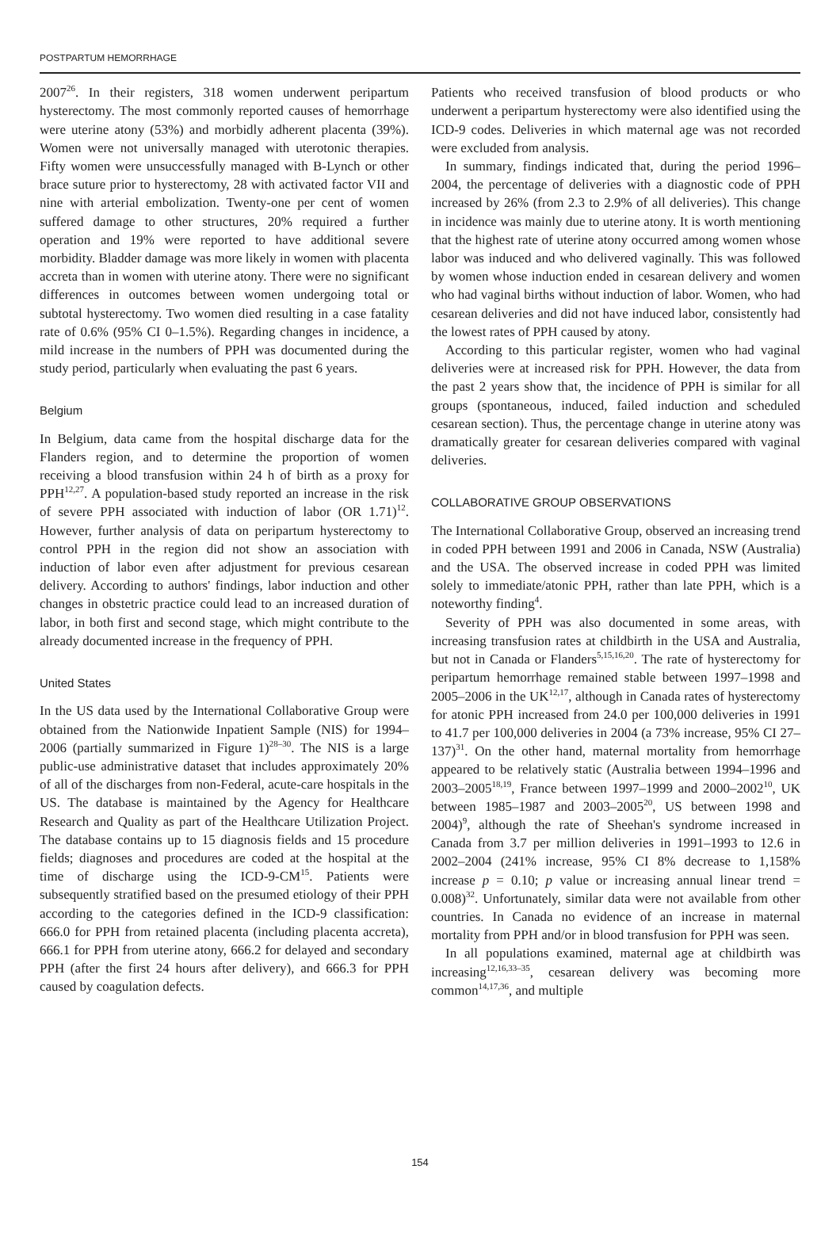POSTPARTUM HEMORRHAGE
2007<sup>26</sup>. In their registers, 318 women underwent peripartum hysterectomy. The most commonly reported causes of hemorrhage were uterine atony (53%) and morbidly adherent placenta (39%). Women were not universally managed with uterotonic therapies. Fifty women were unsuccessfully managed with B-Lynch or other brace suture prior to hysterectomy, 28 with activated factor VII and nine with arterial embolization. Twenty-one per cent of women suffered damage to other structures, 20% required a further operation and 19% were reported to have additional severe morbidity. Bladder damage was more likely in women with placenta accreta than in women with uterine atony. There were no significant differences in outcomes between women undergoing total or subtotal hysterectomy. Two women died resulting in a case fatality rate of 0.6% (95% CI 0–1.5%). Regarding changes in incidence, a mild increase in the numbers of PPH was documented during the study period, particularly when evaluating the past 6 years.
Belgium
In Belgium, data came from the hospital discharge data for the Flanders region, and to determine the proportion of women receiving a blood transfusion within 24 h of birth as a proxy for PPH<sup>12,27</sup>. A population-based study reported an increase in the risk of severe PPH associated with induction of labor (OR 1.71)<sup>12</sup>. However, further analysis of data on peripartum hysterectomy to control PPH in the region did not show an association with induction of labor even after adjustment for previous cesarean delivery. According to authors' findings, labor induction and other changes in obstetric practice could lead to an increased duration of labor, in both first and second stage, which might contribute to the already documented increase in the frequency of PPH.
United States
In the US data used by the International Collaborative Group were obtained from the Nationwide Inpatient Sample (NIS) for 1994–2006 (partially summarized in Figure 1)<sup>28–30</sup>. The NIS is a large public-use administrative dataset that includes approximately 20% of all of the discharges from non-Federal, acute-care hospitals in the US. The database is maintained by the Agency for Healthcare Research and Quality as part of the Healthcare Utilization Project. The database contains up to 15 diagnosis fields and 15 procedure fields; diagnoses and procedures are coded at the hospital at the time of discharge using the ICD-9-CM<sup>15</sup>. Patients were subsequently stratified based on the presumed etiology of their PPH according to the categories defined in the ICD-9 classification: 666.0 for PPH from retained placenta (including placenta accreta), 666.1 for PPH from uterine atony, 666.2 for delayed and secondary PPH (after the first 24 hours after delivery), and 666.3 for PPH caused by coagulation defects.
Patients who received transfusion of blood products or who underwent a peripartum hysterectomy were also identified using the ICD-9 codes. Deliveries in which maternal age was not recorded were excluded from analysis.
In summary, findings indicated that, during the period 1996–2004, the percentage of deliveries with a diagnostic code of PPH increased by 26% (from 2.3 to 2.9% of all deliveries). This change in incidence was mainly due to uterine atony. It is worth mentioning that the highest rate of uterine atony occurred among women whose labor was induced and who delivered vaginally. This was followed by women whose induction ended in cesarean delivery and women who had vaginal births without induction of labor. Women, who had cesarean deliveries and did not have induced labor, consistently had the lowest rates of PPH caused by atony.
According to this particular register, women who had vaginal deliveries were at increased risk for PPH. However, the data from the past 2 years show that, the incidence of PPH is similar for all groups (spontaneous, induced, failed induction and scheduled cesarean section). Thus, the percentage change in uterine atony was dramatically greater for cesarean deliveries compared with vaginal deliveries.
COLLABORATIVE GROUP OBSERVATIONS
The International Collaborative Group, observed an increasing trend in coded PPH between 1991 and 2006 in Canada, NSW (Australia) and the USA. The observed increase in coded PPH was limited solely to immediate/atonic PPH, rather than late PPH, which is a noteworthy finding<sup>4</sup>.
Severity of PPH was also documented in some areas, with increasing transfusion rates at childbirth in the USA and Australia, but not in Canada or Flanders<sup>5,15,16,20</sup>. The rate of hysterectomy for peripartum hemorrhage remained stable between 1997–1998 and 2005–2006 in the UK<sup>12,17</sup>, although in Canada rates of hysterectomy for atonic PPH increased from 24.0 per 100,000 deliveries in 1991 to 41.7 per 100,000 deliveries in 2004 (a 73% increase, 95% CI 27–137)<sup>31</sup>. On the other hand, maternal mortality from hemorrhage appeared to be relatively static (Australia between 1994–1996 and 2003–2005<sup>18,19</sup>, France between 1997–1999 and 2000–2002<sup>10</sup>, UK between 1985–1987 and 2003–2005<sup>20</sup>, US between 1998 and 2004)<sup>9</sup>, although the rate of Sheehan's syndrome increased in Canada from 3.7 per million deliveries in 1991–1993 to 12.6 in 2002–2004 (241% increase, 95% CI 8% decrease to 1,158% increase p = 0.10; p value or increasing annual linear trend = 0.008)<sup>32</sup>. Unfortunately, similar data were not available from other countries. In Canada no evidence of an increase in maternal mortality from PPH and/or in blood transfusion for PPH was seen.
In all populations examined, maternal age at childbirth was increasing<sup>12,16,33–35</sup>, cesarean delivery was becoming more common<sup>14,17,36</sup>, and multiple
154